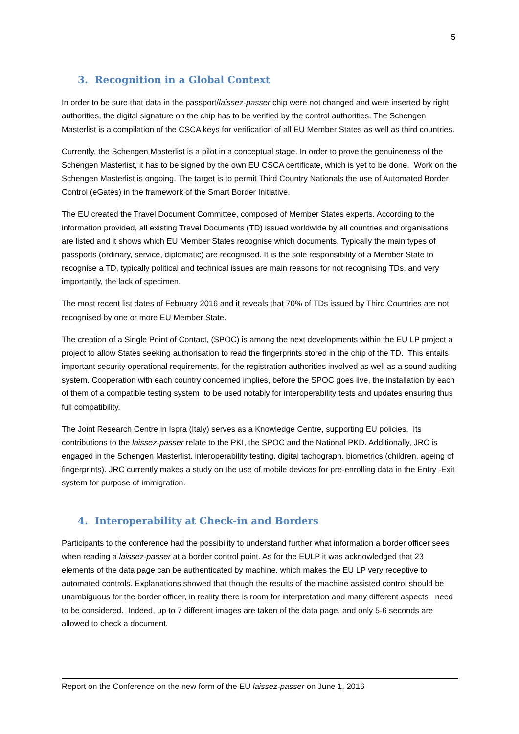5
3. Recognition in a Global Context
In order to be sure that data in the passport/laissez-passer chip were not changed and were inserted by right authorities, the digital signature on the chip has to be verified by the control authorities. The Schengen Masterlist is a compilation of the CSCA keys for verification of all EU Member States as well as third countries.
Currently, the Schengen Masterlist is a pilot in a conceptual stage. In order to prove the genuineness of the Schengen Masterlist, it has to be signed by the own EU CSCA certificate, which is yet to be done. Work on the Schengen Masterlist is ongoing. The target is to permit Third Country Nationals the use of Automated Border Control (eGates) in the framework of the Smart Border Initiative.
The EU created the Travel Document Committee, composed of Member States experts. According to the information provided, all existing Travel Documents (TD) issued worldwide by all countries and organisations are listed and it shows which EU Member States recognise which documents. Typically the main types of passports (ordinary, service, diplomatic) are recognised. It is the sole responsibility of a Member State to recognise a TD, typically political and technical issues are main reasons for not recognising TDs, and very importantly, the lack of specimen.
The most recent list dates of February 2016 and it reveals that 70% of TDs issued by Third Countries are not recognised by one or more EU Member State.
The creation of a Single Point of Contact, (SPOC) is among the next developments within the EU LP project a project to allow States seeking authorisation to read the fingerprints stored in the chip of the TD. This entails important security operational requirements, for the registration authorities involved as well as a sound auditing system. Cooperation with each country concerned implies, before the SPOC goes live, the installation by each of them of a compatible testing system to be used notably for interoperability tests and updates ensuring thus full compatibility.
The Joint Research Centre in Ispra (Italy) serves as a Knowledge Centre, supporting EU policies. Its contributions to the laissez-passer relate to the PKI, the SPOC and the National PKD. Additionally, JRC is engaged in the Schengen Masterlist, interoperability testing, digital tachograph, biometrics (children, ageing of fingerprints). JRC currently makes a study on the use of mobile devices for pre-enrolling data in the Entry -Exit system for purpose of immigration.
4. Interoperability at Check-in and Borders
Participants to the conference had the possibility to understand further what information a border officer sees when reading a laissez-passer at a border control point. As for the EULP it was acknowledged that 23 elements of the data page can be authenticated by machine, which makes the EU LP very receptive to automated controls. Explanations showed that though the results of the machine assisted control should be unambiguous for the border officer, in reality there is room for interpretation and many different aspects need to be considered. Indeed, up to 7 different images are taken of the data page, and only 5-6 seconds are allowed to check a document.
Report on the Conference on the new form of the EU laissez-passer on June 1, 2016